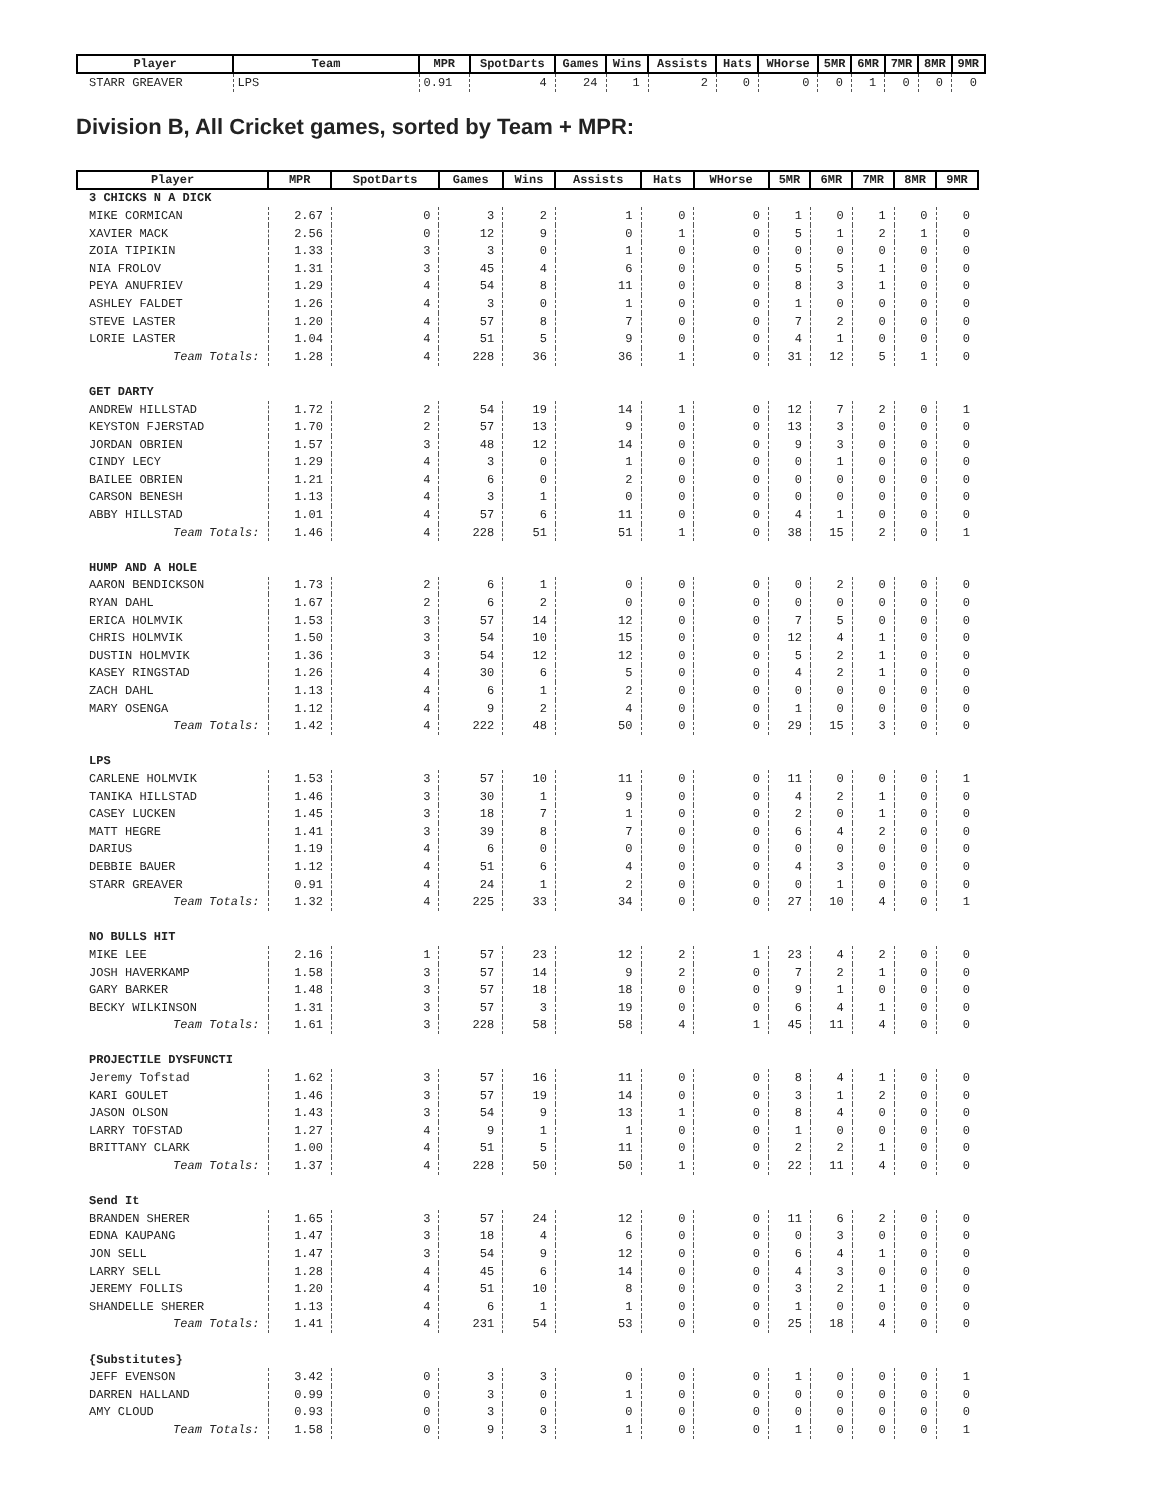| Player | Team | MPR | SpotDarts | Games | Wins | Assists | Hats | WHorse | 5MR | 6MR | 7MR | 8MR | 9MR |
| --- | --- | --- | --- | --- | --- | --- | --- | --- | --- | --- | --- | --- | --- |
| STARR GREAVER | LPS | 0.91 | 4 | 24 | 1 | 2 | 0 | 0 | 0 | 1 | 0 | 0 | 0 |
Division B, All Cricket games, sorted by Team + MPR:
| Player | MPR | SpotDarts | Games | Wins | Assists | Hats | WHorse | 5MR | 6MR | 7MR | 8MR | 9MR |
| --- | --- | --- | --- | --- | --- | --- | --- | --- | --- | --- | --- | --- |
| 3 CHICKS N A DICK | | | | | | | | | | | | |
| MIKE CORMICAN | 2.67 | 0 | 3 | 2 | 1 | 0 | 0 | 1 | 0 | 1 | 0 | 0 |
| XAVIER MACK | 2.56 | 0 | 12 | 9 | 0 | 1 | 0 | 5 | 1 | 2 | 1 | 0 |
| ZOIA TIPIKIN | 1.33 | 3 | 3 | 0 | 1 | 0 | 0 | 0 | 0 | 0 | 0 | 0 |
| NIA FROLOV | 1.31 | 3 | 45 | 4 | 6 | 0 | 0 | 5 | 5 | 1 | 0 | 0 |
| PEYA ANUFRIEV | 1.29 | 4 | 54 | 8 | 11 | 0 | 0 | 8 | 3 | 1 | 0 | 0 |
| ASHLEY FALDET | 1.26 | 4 | 3 | 0 | 1 | 0 | 0 | 1 | 0 | 0 | 0 | 0 |
| STEVE LASTER | 1.20 | 4 | 57 | 8 | 7 | 0 | 0 | 7 | 2 | 0 | 0 | 0 |
| LORIE LASTER | 1.04 | 4 | 51 | 5 | 9 | 0 | 0 | 4 | 1 | 0 | 0 | 0 |
| Team Totals: | 1.28 | 4 | 228 | 36 | 36 | 1 | 0 | 31 | 12 | 5 | 1 | 0 |
| GET DARTY | | | | | | | | | | | | |
| ANDREW HILLSTAD | 1.72 | 2 | 54 | 19 | 14 | 1 | 0 | 12 | 7 | 2 | 0 | 1 |
| KEYSTON FJERSTAD | 1.70 | 2 | 57 | 13 | 9 | 0 | 0 | 13 | 3 | 0 | 0 | 0 |
| JORDAN OBRIEN | 1.57 | 3 | 48 | 12 | 14 | 0 | 0 | 9 | 3 | 0 | 0 | 0 |
| CINDY LECY | 1.29 | 4 | 3 | 0 | 1 | 0 | 0 | 0 | 1 | 0 | 0 | 0 |
| BAILEE OBRIEN | 1.21 | 4 | 6 | 0 | 2 | 0 | 0 | 0 | 0 | 0 | 0 | 0 |
| CARSON BENESH | 1.13 | 4 | 3 | 1 | 0 | 0 | 0 | 0 | 0 | 0 | 0 | 0 |
| ABBY HILLSTAD | 1.01 | 4 | 57 | 6 | 11 | 0 | 0 | 4 | 1 | 0 | 0 | 0 |
| Team Totals: | 1.46 | 4 | 228 | 51 | 51 | 1 | 0 | 38 | 15 | 2 | 0 | 1 |
| HUMP AND A HOLE | | | | | | | | | | | | |
| AARON BENDICKSON | 1.73 | 2 | 6 | 1 | 0 | 0 | 0 | 0 | 2 | 0 | 0 | 0 |
| RYAN DAHL | 1.67 | 2 | 6 | 2 | 0 | 0 | 0 | 0 | 0 | 0 | 0 | 0 |
| ERICA HOLMVIK | 1.53 | 3 | 57 | 14 | 12 | 0 | 0 | 7 | 5 | 0 | 0 | 0 |
| CHRIS HOLMVIK | 1.50 | 3 | 54 | 10 | 15 | 0 | 0 | 12 | 4 | 1 | 0 | 0 |
| DUSTIN HOLMVIK | 1.36 | 3 | 54 | 12 | 12 | 0 | 0 | 5 | 2 | 1 | 0 | 0 |
| KASEY RINGSTAD | 1.26 | 4 | 30 | 6 | 5 | 0 | 0 | 4 | 2 | 1 | 0 | 0 |
| ZACH DAHL | 1.13 | 4 | 6 | 1 | 2 | 0 | 0 | 0 | 0 | 0 | 0 | 0 |
| MARY OSENGA | 1.12 | 4 | 9 | 2 | 4 | 0 | 0 | 1 | 0 | 0 | 0 | 0 |
| Team Totals: | 1.42 | 4 | 222 | 48 | 50 | 0 | 0 | 29 | 15 | 3 | 0 | 0 |
| LPS | | | | | | | | | | | | |
| CARLENE HOLMVIK | 1.53 | 3 | 57 | 10 | 11 | 0 | 0 | 11 | 0 | 0 | 0 | 1 |
| TANIKA HILLSTAD | 1.46 | 3 | 30 | 1 | 9 | 0 | 0 | 4 | 2 | 1 | 0 | 0 |
| CASEY LUCKEN | 1.45 | 3 | 18 | 7 | 1 | 0 | 0 | 2 | 0 | 1 | 0 | 0 |
| MATT HEGRE | 1.41 | 3 | 39 | 8 | 7 | 0 | 0 | 6 | 4 | 2 | 0 | 0 |
| DARIUS | 1.19 | 4 | 6 | 0 | 0 | 0 | 0 | 0 | 0 | 0 | 0 | 0 |
| DEBBIE BAUER | 1.12 | 4 | 51 | 6 | 4 | 0 | 0 | 4 | 3 | 0 | 0 | 0 |
| STARR GREAVER | 0.91 | 4 | 24 | 1 | 2 | 0 | 0 | 0 | 1 | 0 | 0 | 0 |
| Team Totals: | 1.32 | 4 | 225 | 33 | 34 | 0 | 0 | 27 | 10 | 4 | 0 | 1 |
| NO BULLS HIT | | | | | | | | | | | | |
| MIKE LEE | 2.16 | 1 | 57 | 23 | 12 | 2 | 1 | 23 | 4 | 2 | 0 | 0 |
| JOSH HAVERKAMP | 1.58 | 3 | 57 | 14 | 9 | 2 | 0 | 7 | 2 | 1 | 0 | 0 |
| GARY BARKER | 1.48 | 3 | 57 | 18 | 18 | 0 | 0 | 9 | 1 | 0 | 0 | 0 |
| BECKY WILKINSON | 1.31 | 3 | 57 | 3 | 19 | 0 | 0 | 6 | 4 | 1 | 0 | 0 |
| Team Totals: | 1.61 | 3 | 228 | 58 | 58 | 4 | 1 | 45 | 11 | 4 | 0 | 0 |
| PROJECTILE DYSFUNCTI | | | | | | | | | | | | |
| Jeremy Tofstad | 1.62 | 3 | 57 | 16 | 11 | 0 | 0 | 8 | 4 | 1 | 0 | 0 |
| KARI GOULET | 1.46 | 3 | 57 | 19 | 14 | 0 | 0 | 3 | 1 | 2 | 0 | 0 |
| JASON OLSON | 1.43 | 3 | 54 | 9 | 13 | 1 | 0 | 8 | 4 | 0 | 0 | 0 |
| LARRY TOFSTAD | 1.27 | 4 | 9 | 1 | 1 | 0 | 0 | 1 | 0 | 0 | 0 | 0 |
| BRITTANY CLARK | 1.00 | 4 | 51 | 5 | 11 | 0 | 0 | 2 | 2 | 1 | 0 | 0 |
| Team Totals: | 1.37 | 4 | 228 | 50 | 50 | 1 | 0 | 22 | 11 | 4 | 0 | 0 |
| Send It | | | | | | | | | | | | |
| BRANDEN SHERER | 1.65 | 3 | 57 | 24 | 12 | 0 | 0 | 11 | 6 | 2 | 0 | 0 |
| EDNA KAUPANG | 1.47 | 3 | 18 | 4 | 6 | 0 | 0 | 0 | 3 | 0 | 0 | 0 |
| JON SELL | 1.47 | 3 | 54 | 9 | 12 | 0 | 0 | 6 | 4 | 1 | 0 | 0 |
| LARRY SELL | 1.28 | 4 | 45 | 6 | 14 | 0 | 0 | 4 | 3 | 0 | 0 | 0 |
| JEREMY FOLLIS | 1.20 | 4 | 51 | 10 | 8 | 0 | 0 | 3 | 2 | 1 | 0 | 0 |
| SHANDELLE SHERER | 1.13 | 4 | 6 | 1 | 1 | 0 | 0 | 1 | 0 | 0 | 0 | 0 |
| Team Totals: | 1.41 | 4 | 231 | 54 | 53 | 0 | 0 | 25 | 18 | 4 | 0 | 0 |
| {Substitutes} | | | | | | | | | | | | |
| JEFF EVENSON | 3.42 | 0 | 3 | 3 | 0 | 0 | 0 | 1 | 0 | 0 | 0 | 1 |
| DARREN HALLAND | 0.99 | 0 | 3 | 0 | 1 | 0 | 0 | 0 | 0 | 0 | 0 | 0 |
| AMY CLOUD | 0.93 | 0 | 3 | 0 | 0 | 0 | 0 | 0 | 0 | 0 | 0 | 0 |
| Team Totals: | 1.58 | 0 | 9 | 3 | 1 | 0 | 0 | 1 | 0 | 0 | 0 | 1 |